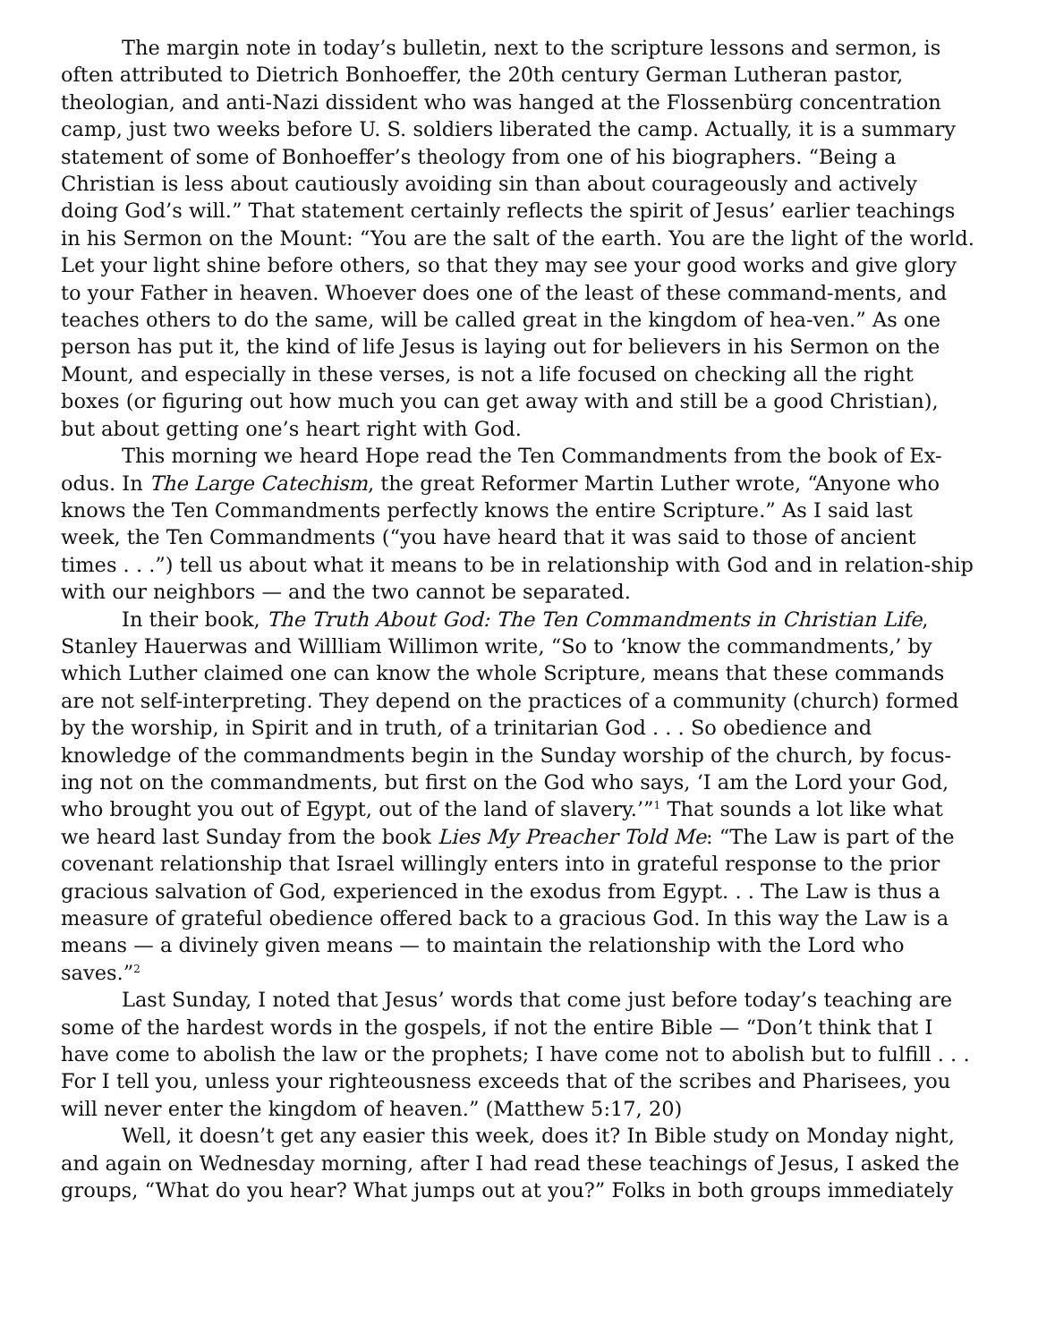The margin note in today’s bulletin, next to the scripture lessons and sermon, is often attributed to Dietrich Bonhoeffer, the 20th century German Lutheran pastor, theologian, and anti-Nazi dissident who was hanged at the Flossenbürg concentration camp, just two weeks before U. S. soldiers liberated the camp. Actually, it is a summary statement of some of Bonhoeffer’s theology from one of his biographers. “Being a Christian is less about cautiously avoiding sin than about courageously and actively doing God’s will.” That statement certainly reflects the spirit of Jesus’ earlier teachings in his Sermon on the Mount: “You are the salt of the earth. You are the light of the world. Let your light shine before others, so that they may see your good works and give glory to your Father in heaven. Whoever does one of the least of these command-ments, and teaches others to do the same, will be called great in the kingdom of hea-ven.” As one person has put it, the kind of life Jesus is laying out for believers in his Sermon on the Mount, and especially in these verses, is not a life focused on checking all the right boxes (or figuring out how much you can get away with and still be a good Christian), but about getting one’s heart right with God.
This morning we heard Hope read the Ten Commandments from the book of Ex-odus. In The Large Catechism, the great Reformer Martin Luther wrote, “Anyone who knows the Ten Commandments perfectly knows the entire Scripture.” As I said last week, the Ten Commandments (“you have heard that it was said to those of ancient times . . .”) tell us about what it means to be in relationship with God and in relation-ship with our neighbors — and the two cannot be separated.
In their book, The Truth About God: The Ten Commandments in Christian Life, Stanley Hauerwas and Willliam Willimon write, “So to ‘know the commandments,’ by which Luther claimed one can know the whole Scripture, means that these commands are not self-interpreting. They depend on the practices of a community (church) formed by the worship, in Spirit and in truth, of a trinitarian God . . . So obedience and knowledge of the commandments begin in the Sunday worship of the church, by focus-ing not on the commandments, but first on the God who says, ‘I am the Lord your God, who brought you out of Egypt, out of the land of slavery.’”<sup>1</sup> That sounds a lot like what we heard last Sunday from the book Lies My Preacher Told Me: “The Law is part of the covenant relationship that Israel willingly enters into in grateful response to the prior gracious salvation of God, experienced in the exodus from Egypt. . . The Law is thus a measure of grateful obedience offered back to a gracious God. In this way the Law is a means — a divinely given means — to maintain the relationship with the Lord who saves.”<sup>2</sup>
Last Sunday, I noted that Jesus’ words that come just before today’s teaching are some of the hardest words in the gospels, if not the entire Bible — “Don’t think that I have come to abolish the law or the prophets; I have come not to abolish but to fulfill . . . For I tell you, unless your righteousness exceeds that of the scribes and Pharisees, you will never enter the kingdom of heaven.” (Matthew 5:17, 20)
Well, it doesn’t get any easier this week, does it? In Bible study on Monday night, and again on Wednesday morning, after I had read these teachings of Jesus, I asked the groups, “What do you hear? What jumps out at you?” Folks in both groups immediately